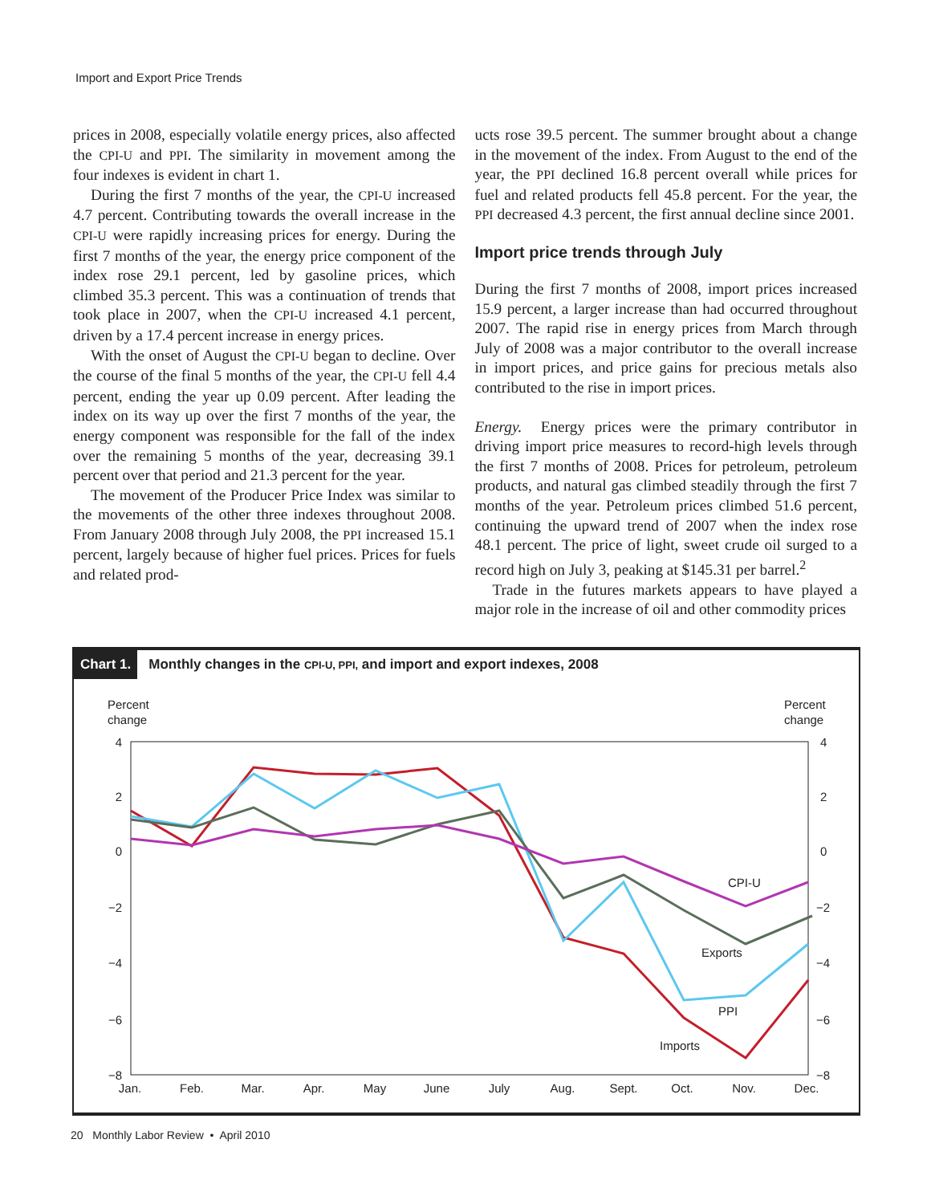Import and Export Price Trends
prices in 2008, especially volatile energy prices, also affected the CPI-U and PPI. The similarity in movement among the four indexes is evident in chart 1.
During the first 7 months of the year, the CPI-U increased 4.7 percent. Contributing towards the overall increase in the CPI-U were rapidly increasing prices for energy. During the first 7 months of the year, the energy price component of the index rose 29.1 percent, led by gasoline prices, which climbed 35.3 percent. This was a continuation of trends that took place in 2007, when the CPI-U increased 4.1 percent, driven by a 17.4 percent increase in energy prices.
With the onset of August the CPI-U began to decline. Over the course of the final 5 months of the year, the CPI-U fell 4.4 percent, ending the year up 0.09 percent. After leading the index on its way up over the first 7 months of the year, the energy component was responsible for the fall of the index over the remaining 5 months of the year, decreasing 39.1 percent over that period and 21.3 percent for the year.
The movement of the Producer Price Index was similar to the movements of the other three indexes throughout 2008. From January 2008 through July 2008, the PPI increased 15.1 percent, largely because of higher fuel prices. Prices for fuels and related prod-
ucts rose 39.5 percent. The summer brought about a change in the movement of the index. From August to the end of the year, the PPI declined 16.8 percent overall while prices for fuel and related products fell 45.8 percent. For the year, the PPI decreased 4.3 percent, the first annual decline since 2001.
Import price trends through July
During the first 7 months of 2008, import prices increased 15.9 percent, a larger increase than had occurred throughout 2007. The rapid rise in energy prices from March through July of 2008 was a major contributor to the overall increase in import prices, and price gains for precious metals also contributed to the rise in import prices.
Energy. Energy prices were the primary contributor in driving import price measures to record-high levels through the first 7 months of 2008. Prices for petroleum, petroleum products, and natural gas climbed steadily through the first 7 months of the year. Petroleum prices climbed 51.6 percent, continuing the upward trend of 2007 when the index rose 48.1 percent. The price of light, sweet crude oil surged to a record high on July 3, peaking at $145.31 per barrel.<sup>2</sup>
Trade in the futures markets appears to have played a major role in the increase of oil and other commodity prices
Chart 1. Monthly changes in the CPI-U, PPI, and import and export indexes, 2008
Percent
change
Percent
change
4
2
0
−2
−4
−6
−8
4
2
0
−2
−4
−6
−8
Jan.
Feb.
Mar.
Apr.
May
June
July
Aug.
Sept.
Oct.
Nov.
Dec.
CPI-U
Exports
PPI
Imports
20 Monthly Labor Review • April 2010